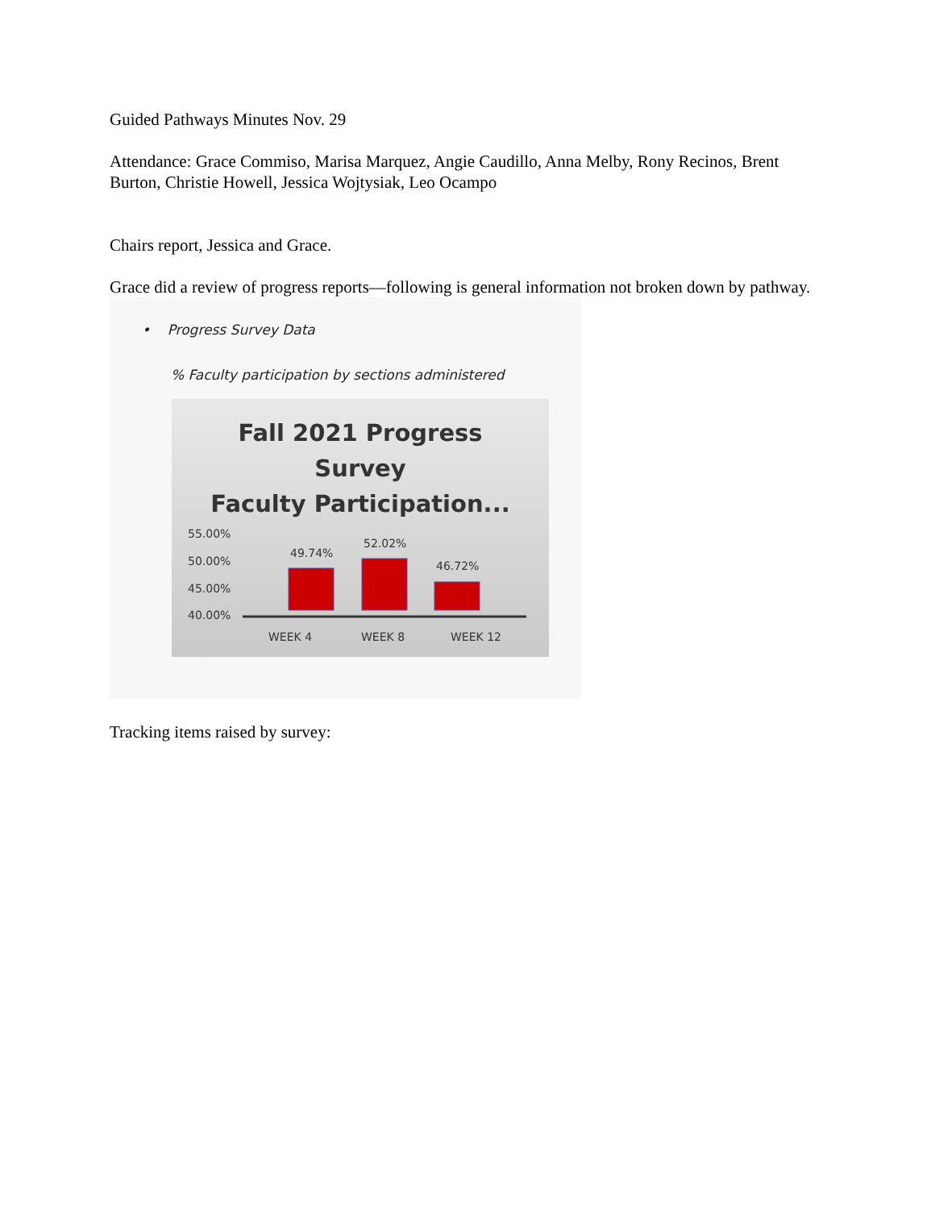Guided Pathways Minutes Nov. 29
Attendance: Grace Commiso, Marisa Marquez, Angie Caudillo, Anna Melby, Rony Recinos, Brent Burton, Christie Howell, Jessica Wojtysiak, Leo Ocampo
Chairs report, Jessica and Grace.
Grace did a review of progress reports—following is general information not broken down by pathway.
• Progress Survey Data
% Faculty participation by sections administered
Fall 2021 Progress
Survey
Faculty Participation...
55.00%
50.00%
45.00%
40.00%
49.74%
52.02%
46.72%
WEEK 4
WEEK 8
WEEK 12
Tracking items raised by survey: